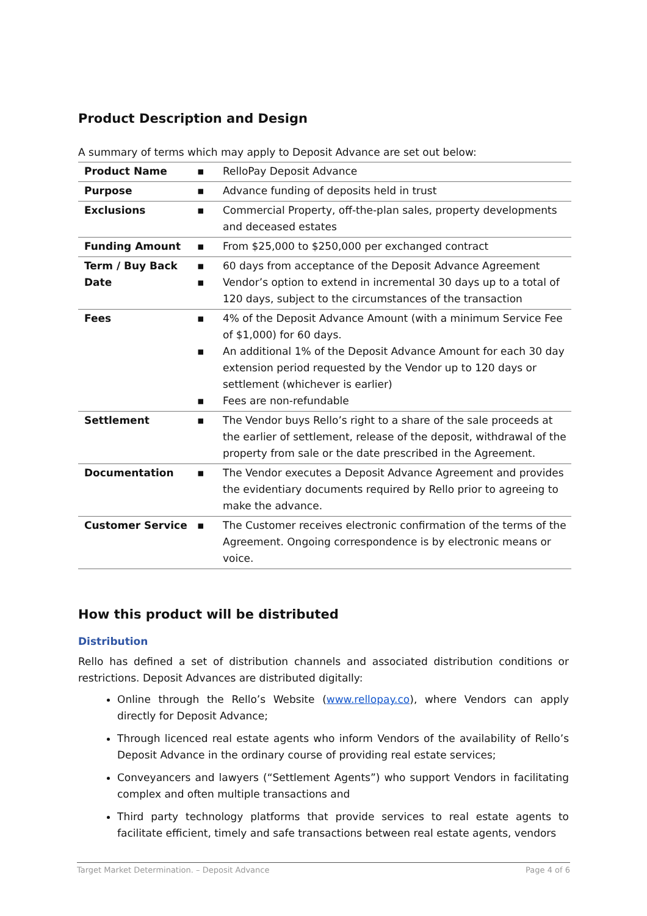Product Description and Design
A summary of terms which may apply to Deposit Advance are set out below:
| Product Name | ▪ | RelloPay Deposit Advance |
| Purpose | ▪ | Advance funding of deposits held in trust |
| Exclusions | ▪ | Commercial Property, off-the-plan sales, property developments and deceased estates |
| Funding Amount | ▪ | From $25,000 to $250,000 per exchanged contract |
| Term / Buy Back Date | ▪ ▪ | 60 days from acceptance of the Deposit Advance Agreement Vendor’s option to extend in incremental 30 days up to a total of 120 days, subject to the circumstances of the transaction |
| Fees | ▪ ▪ ▪ | 4% of the Deposit Advance Amount (with a minimum Service Fee of $1,000) for 60 days. An additional 1% of the Deposit Advance Amount for each 30 day extension period requested by the Vendor up to 120 days or settlement (whichever is earlier) Fees are non-refundable |
| Settlement | ▪ | The Vendor buys Rello’s right to a share of the sale proceeds at the earlier of settlement, release of the deposit, withdrawal of the property from sale or the date prescribed in the Agreement. |
| Documentation | ▪ | The Vendor executes a Deposit Advance Agreement and provides the evidentiary documents required by Rello prior to agreeing to make the advance. |
| Customer Service | ▪ | The Customer receives electronic confirmation of the terms of the Agreement. Ongoing correspondence is by electronic means or voice. |
How this product will be distributed
Distribution
Rello has defined a set of distribution channels and associated distribution conditions or restrictions. Deposit Advances are distributed digitally:
Online through the Rello’s Website (www.rellopay.co), where Vendors can apply directly for Deposit Advance;
Through licenced real estate agents who inform Vendors of the availability of Rello’s Deposit Advance in the ordinary course of providing real estate services;
Conveyancers and lawyers (“Settlement Agents”) who support Vendors in facilitating complex and often multiple transactions and
Third party technology platforms that provide services to real estate agents to facilitate efficient, timely and safe transactions between real estate agents, vendors
Target Market Determination. – Deposit Advance Page 4 of 6